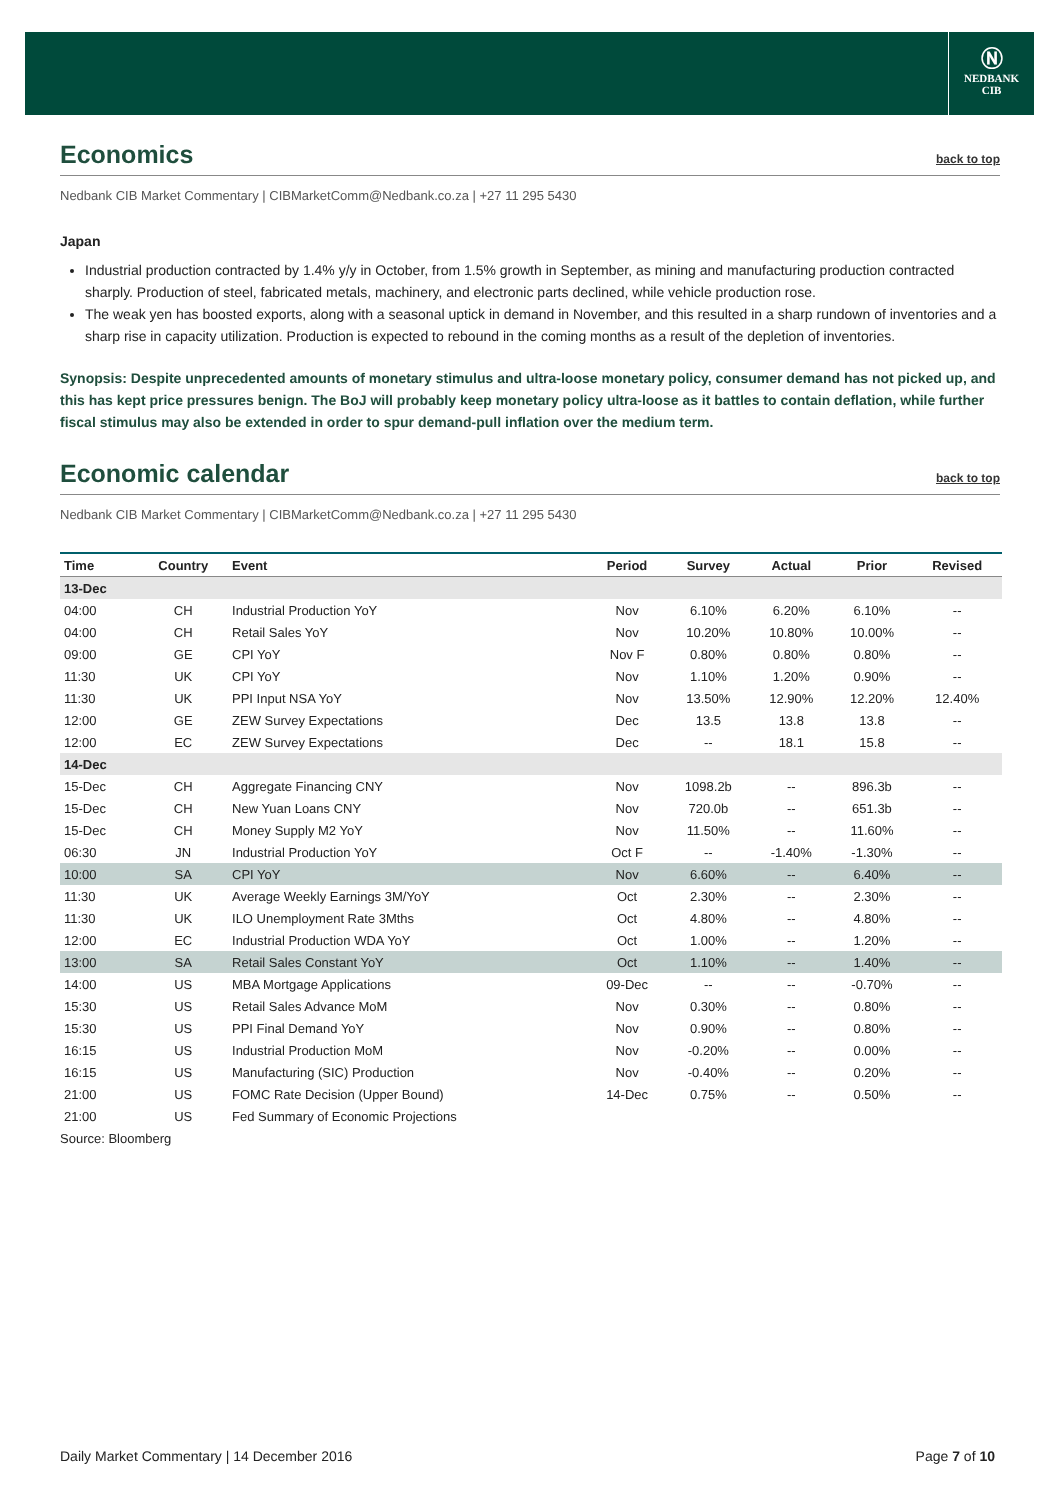Ⓝ
NEDBANK
CIB
Economics back to top
Nedbank CIB Market Commentary | CIBMarketComm@Nedbank.co.za | +27 11 295 5430
Japan
Industrial production contracted by 1.4% y/y in October, from 1.5% growth in September, as mining and manufacturing production contracted sharply. Production of steel, fabricated metals, machinery, and electronic parts declined, while vehicle production rose.
The weak yen has boosted exports, along with a seasonal uptick in demand in November, and this resulted in a sharp rundown of inventories and a sharp rise in capacity utilization. Production is expected to rebound in the coming months as a result of the depletion of inventories.
Synopsis: Despite unprecedented amounts of monetary stimulus and ultra-loose monetary policy, consumer demand has not picked up, and this has kept price pressures benign. The BoJ will probably keep monetary policy ultra-loose as it battles to contain deflation, while further fiscal stimulus may also be extended in order to spur demand-pull inflation over the medium term.
Economic calendar back to top
Nedbank CIB Market Commentary | CIBMarketComm@Nedbank.co.za | +27 11 295 5430
| Time | Country | Event | Period | Survey | Actual | Prior | Revised |
| --- | --- | --- | --- | --- | --- | --- | --- |
| 13-Dec | | | | | | | |
| 04:00 | CH | Industrial Production YoY | Nov | 6.10% | 6.20% | 6.10% | -- |
| 04:00 | CH | Retail Sales YoY | Nov | 10.20% | 10.80% | 10.00% | -- |
| 09:00 | GE | CPI YoY | Nov F | 0.80% | 0.80% | 0.80% | -- |
| 11:30 | UK | CPI YoY | Nov | 1.10% | 1.20% | 0.90% | -- |
| 11:30 | UK | PPI Input NSA YoY | Nov | 13.50% | 12.90% | 12.20% | 12.40% |
| 12:00 | GE | ZEW Survey Expectations | Dec | 13.5 | 13.8 | 13.8 | -- |
| 12:00 | EC | ZEW Survey Expectations | Dec | -- | 18.1 | 15.8 | -- |
| 14-Dec | | | | | | | |
| 15-Dec | CH | Aggregate Financing CNY | Nov | 1098.2b | -- | 896.3b | -- |
| 15-Dec | CH | New Yuan Loans CNY | Nov | 720.0b | -- | 651.3b | -- |
| 15-Dec | CH | Money Supply M2 YoY | Nov | 11.50% | -- | 11.60% | -- |
| 06:30 | JN | Industrial Production YoY | Oct F | -- | -1.40% | -1.30% | -- |
| 10:00 | SA | CPI YoY | Nov | 6.60% | -- | 6.40% | -- |
| 11:30 | UK | Average Weekly Earnings 3M/YoY | Oct | 2.30% | -- | 2.30% | -- |
| 11:30 | UK | ILO Unemployment Rate 3Mths | Oct | 4.80% | -- | 4.80% | -- |
| 12:00 | EC | Industrial Production WDA YoY | Oct | 1.00% | -- | 1.20% | -- |
| 13:00 | SA | Retail Sales Constant YoY | Oct | 1.10% | -- | 1.40% | -- |
| 14:00 | US | MBA Mortgage Applications | 09-Dec | -- | -- | -0.70% | -- |
| 15:30 | US | Retail Sales Advance MoM | Nov | 0.30% | -- | 0.80% | -- |
| 15:30 | US | PPI Final Demand YoY | Nov | 0.90% | -- | 0.80% | -- |
| 16:15 | US | Industrial Production MoM | Nov | -0.20% | -- | 0.00% | -- |
| 16:15 | US | Manufacturing (SIC) Production | Nov | -0.40% | -- | 0.20% | -- |
| 21:00 | US | FOMC Rate Decision (Upper Bound) | 14-Dec | 0.75% | -- | 0.50% | -- |
| 21:00 | US | Fed Summary of Economic Projections | | | | | |
Source: Bloomberg
Daily Market Commentary | 14 December 2016 Page 7 of 10